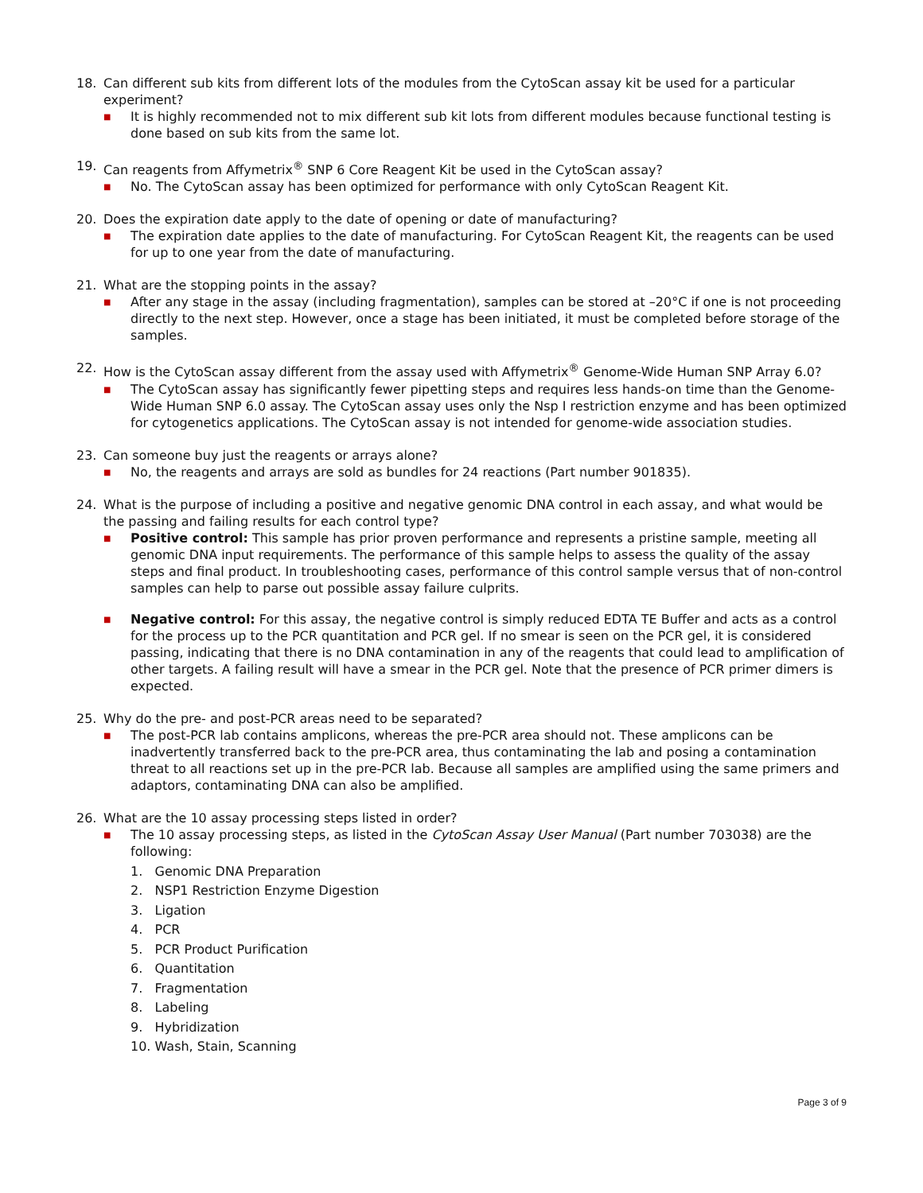18. Can different sub kits from different lots of the modules from the CytoScan assay kit be used for a particular experiment?
■ It is highly recommended not to mix different sub kit lots from different modules because functional testing is done based on sub kits from the same lot.
19. Can reagents from Affymetrix<sup>®</sup> SNP 6 Core Reagent Kit be used in the CytoScan assay?
■ No. The CytoScan assay has been optimized for performance with only CytoScan Reagent Kit.
20. Does the expiration date apply to the date of opening or date of manufacturing?
■ The expiration date applies to the date of manufacturing. For CytoScan Reagent Kit, the reagents can be used for up to one year from the date of manufacturing.
21. What are the stopping points in the assay?
■ After any stage in the assay (including fragmentation), samples can be stored at –20°C if one is not proceeding directly to the next step. However, once a stage has been initiated, it must be completed before storage of the samples.
22. How is the CytoScan assay different from the assay used with Affymetrix<sup>®</sup> Genome-Wide Human SNP Array 6.0?
■ The CytoScan assay has significantly fewer pipetting steps and requires less hands-on time than the Genome-Wide Human SNP 6.0 assay. The CytoScan assay uses only the Nsp I restriction enzyme and has been optimized for cytogenetics applications. The CytoScan assay is not intended for genome-wide association studies.
23. Can someone buy just the reagents or arrays alone?
■ No, the reagents and arrays are sold as bundles for 24 reactions (Part number 901835).
24. What is the purpose of including a positive and negative genomic DNA control in each assay, and what would be the passing and failing results for each control type?
■ Positive control: This sample has prior proven performance and represents a pristine sample, meeting all genomic DNA input requirements. The performance of this sample helps to assess the quality of the assay steps and final product. In troubleshooting cases, performance of this control sample versus that of non-control samples can help to parse out possible assay failure culprits.
■ Negative control: For this assay, the negative control is simply reduced EDTA TE Buffer and acts as a control for the process up to the PCR quantitation and PCR gel. If no smear is seen on the PCR gel, it is considered passing, indicating that there is no DNA contamination in any of the reagents that could lead to amplification of other targets. A failing result will have a smear in the PCR gel. Note that the presence of PCR primer dimers is expected.
25. Why do the pre- and post-PCR areas need to be separated?
■ The post-PCR lab contains amplicons, whereas the pre-PCR area should not. These amplicons can be inadvertently transferred back to the pre-PCR area, thus contaminating the lab and posing a contamination threat to all reactions set up in the pre-PCR lab. Because all samples are amplified using the same primers and adaptors, contaminating DNA can also be amplified.
26. What are the 10 assay processing steps listed in order?
■ The 10 assay processing steps, as listed in the CytoScan Assay User Manual (Part number 703038) are the following:
1. Genomic DNA Preparation
2. NSP1 Restriction Enzyme Digestion
3. Ligation
4. PCR
5. PCR Product Purification
6. Quantitation
7. Fragmentation
8. Labeling
9. Hybridization
10. Wash, Stain, Scanning
Page 3 of 9